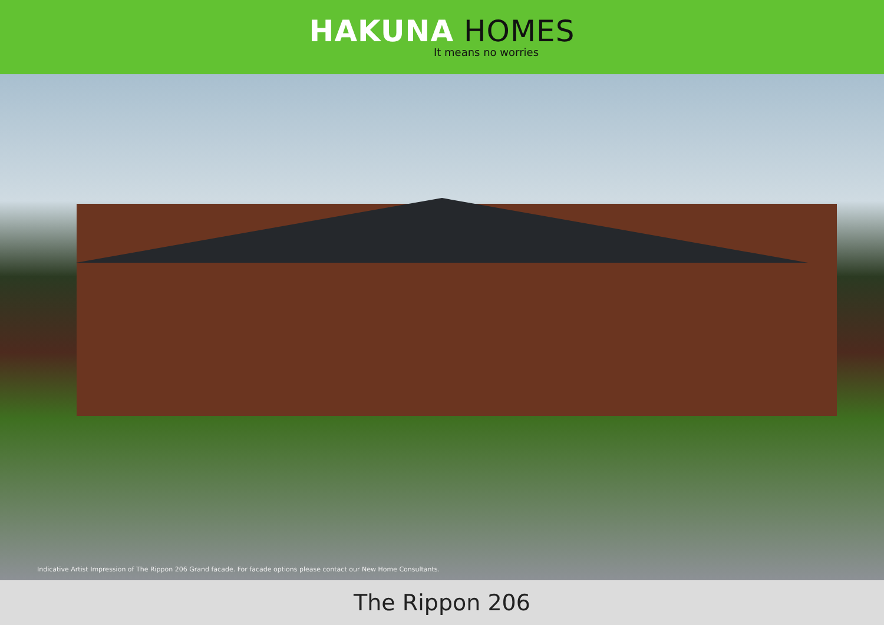HAKUNA HOMES
It means no worries
Indicative Artist Impression of The Rippon 206 Grand facade. For facade options please contact our New Home Consultants.
The Rippon 206